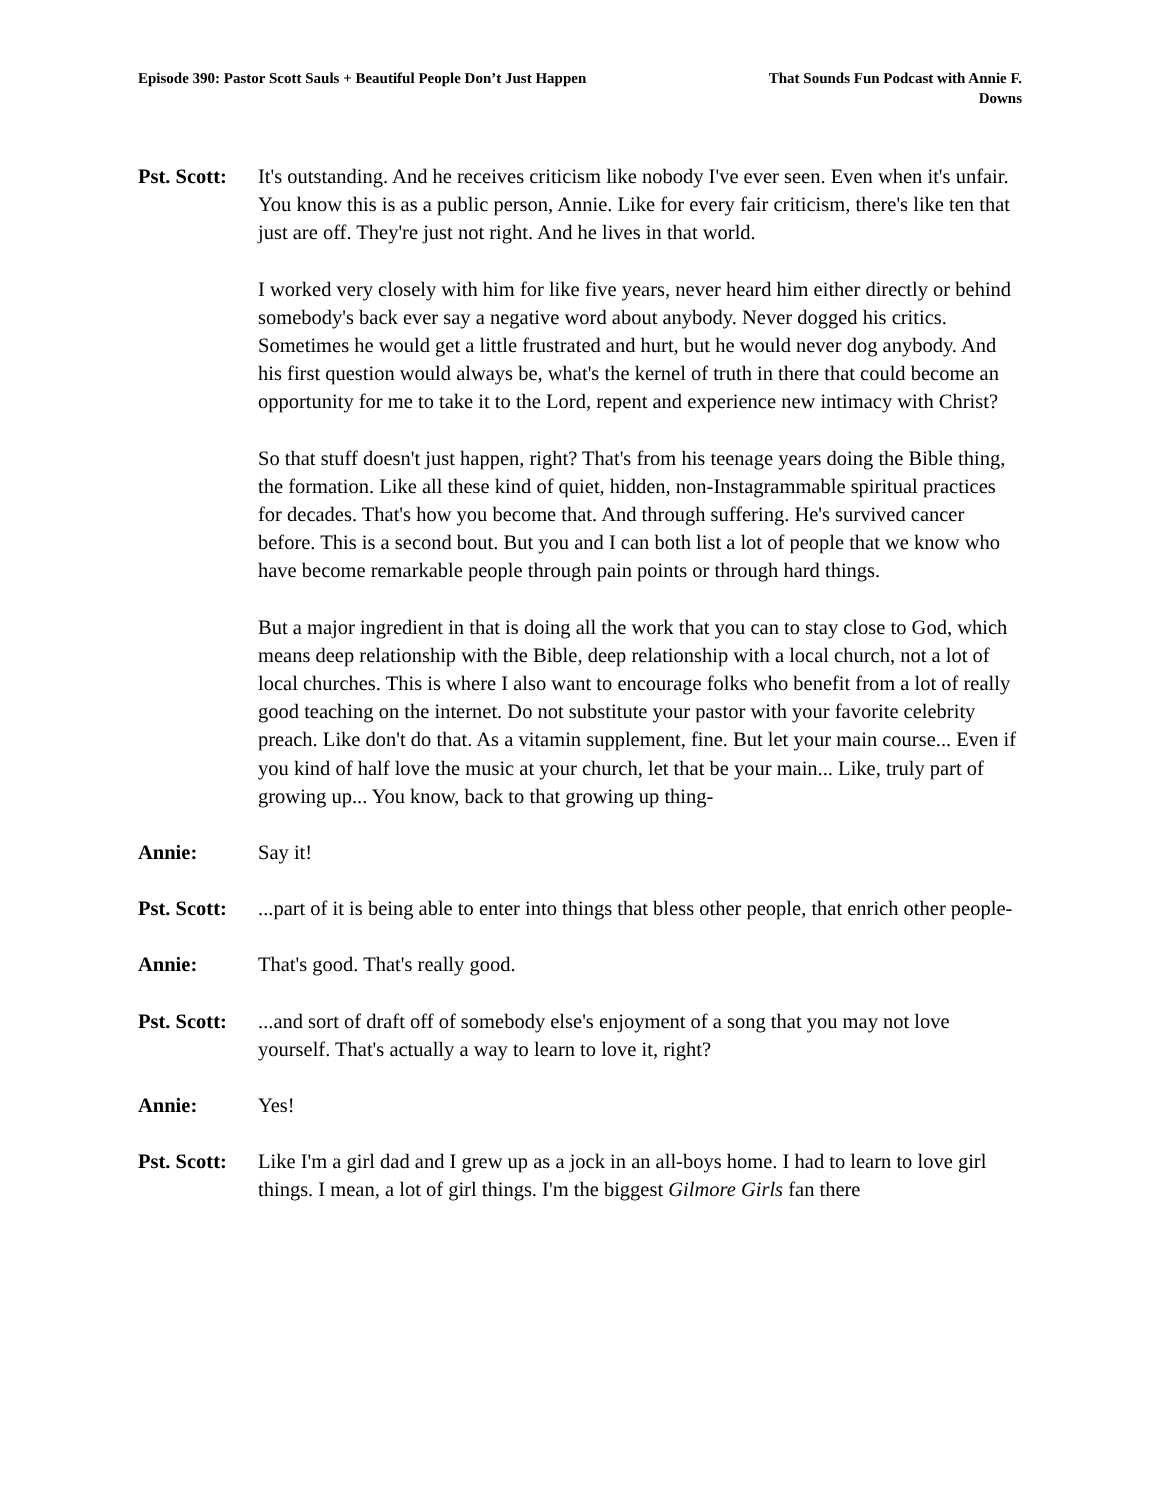Episode 390: Pastor Scott Sauls + Beautiful People Don’t Just Happen
That Sounds Fun Podcast with Annie F. Downs
Pst. Scott:
It's outstanding. And he receives criticism like nobody I've ever seen. Even when it's unfair. You know this is as a public person, Annie. Like for every fair criticism, there's like ten that just are off. They're just not right. And he lives in that world.
I worked very closely with him for like five years, never heard him either directly or behind somebody's back ever say a negative word about anybody. Never dogged his critics. Sometimes he would get a little frustrated and hurt, but he would never dog anybody. And his first question would always be, what's the kernel of truth in there that could become an opportunity for me to take it to the Lord, repent and experience new intimacy with Christ?
So that stuff doesn't just happen, right? That's from his teenage years doing the Bible thing, the formation. Like all these kind of quiet, hidden, non-Instagrammable spiritual practices for decades. That's how you become that. And through suffering. He's survived cancer before. This is a second bout. But you and I can both list a lot of people that we know who have become remarkable people through pain points or through hard things.
But a major ingredient in that is doing all the work that you can to stay close to God, which means deep relationship with the Bible, deep relationship with a local church, not a lot of local churches. This is where I also want to encourage folks who benefit from a lot of really good teaching on the internet. Do not substitute your pastor with your favorite celebrity preach. Like don't do that. As a vitamin supplement, fine. But let your main course... Even if you kind of half love the music at your church, let that be your main... Like, truly part of growing up... You know, back to that growing up thing-
Annie: Say it!
Pst. Scott:
...part of it is being able to enter into things that bless other people, that enrich other people-
Annie: That's good. That's really good.
Pst. Scott:
...and sort of draft off of somebody else's enjoyment of a song that you may not love yourself. That's actually a way to learn to love it, right?
Annie: Yes!
Pst. Scott:
Like I'm a girl dad and I grew up as a jock in an all-boys home. I had to learn to love girl things. I mean, a lot of girl things. I'm the biggest Gilmore Girls fan there